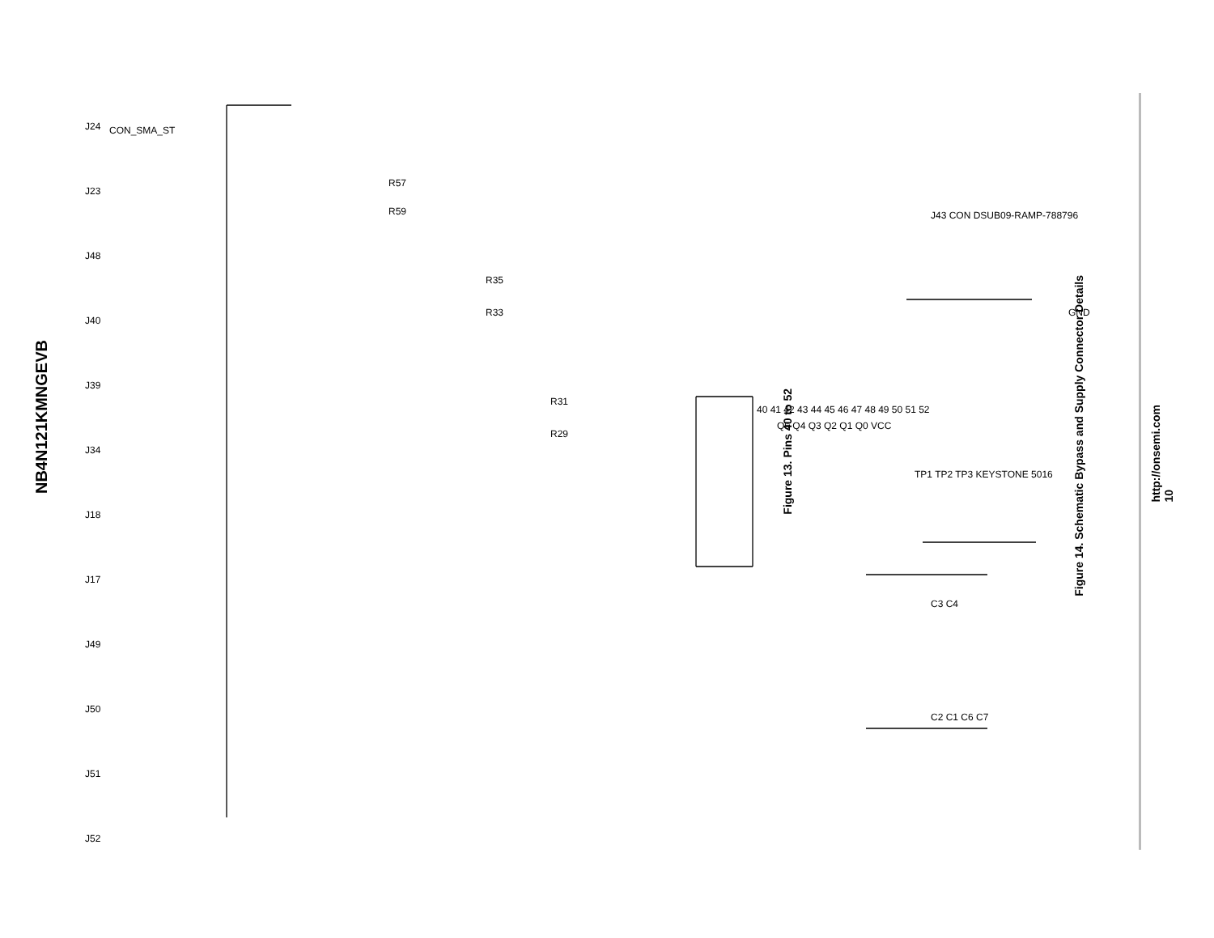NB4N121KMNGEVB
J24
J23
J48
J40
J39
J34
J18
J17
J49
J50
J51
J52
CON_SMA_ST
R57
R59
R35
R33
R31
R29
40 41 42 43 44 45 46 47 48 49 50 51 52
Q5 Q4 Q3 Q2 Q1 Q0 VCC
J43 CON DSUB09-RAMP-788796
TP1 TP2 TP3 KEYSTONE 5016
C3 C4
C2 C1 C6 C7
GND
Figure 13. Pins 40 to 52
Figure 14. Schematic Bypass and Supply Connector Details
http://onsemi.com
10